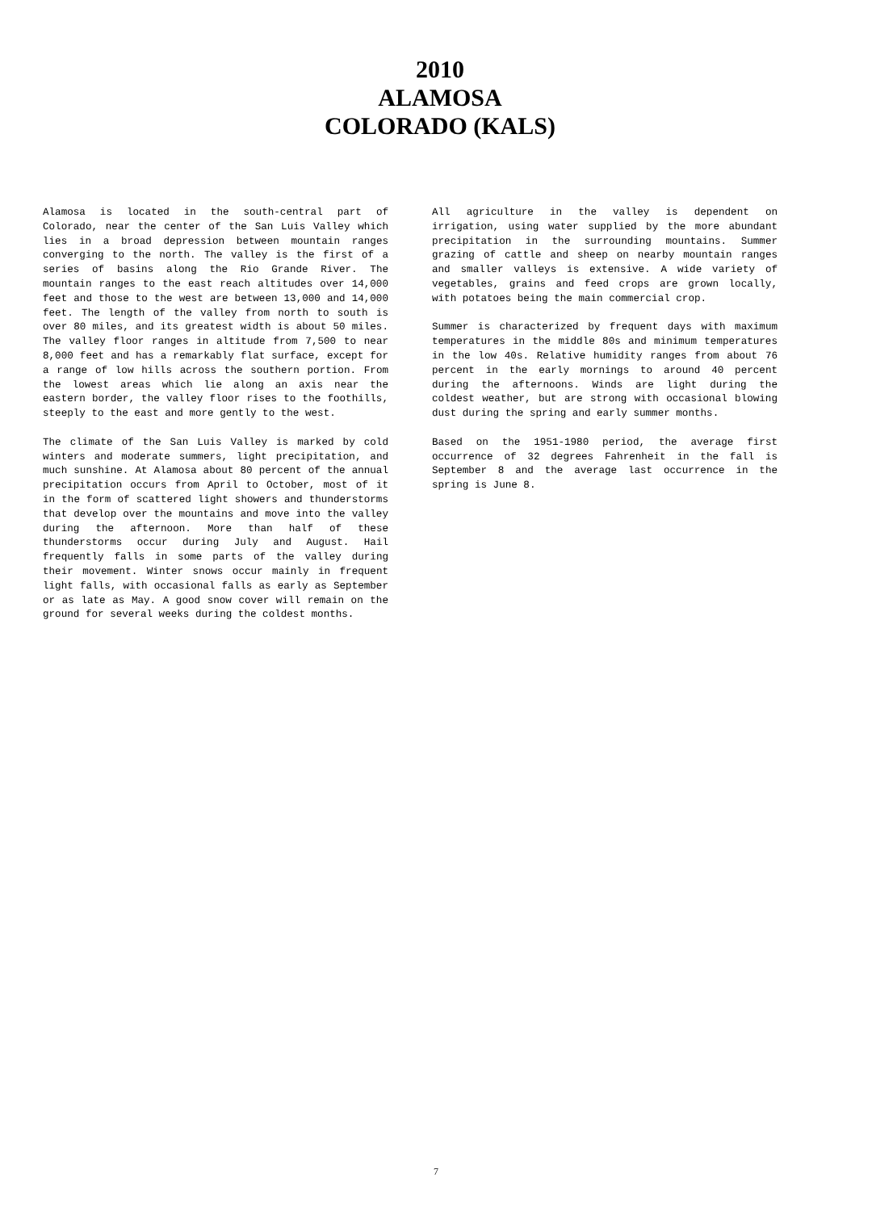2010
ALAMOSA
COLORADO (KALS)
Alamosa is located in the south-central part of Colorado, near the center of the San Luis Valley which lies in a broad depression between mountain ranges converging to the north. The valley is the first of a series of basins along the Rio Grande River. The mountain ranges to the east reach altitudes over 14,000 feet and those to the west are between 13,000 and 14,000 feet. The length of the valley from north to south is over 80 miles, and its greatest width is about 50 miles. The valley floor ranges in altitude from 7,500 to near 8,000 feet and has a remarkably flat surface, except for a range of low hills across the southern portion. From the lowest areas which lie along an axis near the eastern border, the valley floor rises to the foothills, steeply to the east and more gently to the west.
The climate of the San Luis Valley is marked by cold winters and moderate summers, light precipitation, and much sunshine. At Alamosa about 80 percent of the annual precipitation occurs from April to October, most of it in the form of scattered light showers and thunderstorms that develop over the mountains and move into the valley during the afternoon. More than half of these thunderstorms occur during July and August. Hail frequently falls in some parts of the valley during their movement. Winter snows occur mainly in frequent light falls, with occasional falls as early as September or as late as May. A good snow cover will remain on the ground for several weeks during the coldest months.
All agriculture in the valley is dependent on irrigation, using water supplied by the more abundant precipitation in the surrounding mountains. Summer grazing of cattle and sheep on nearby mountain ranges and smaller valleys is extensive. A wide variety of vegetables, grains and feed crops are grown locally, with potatoes being the main commercial crop.
Summer is characterized by frequent days with maximum temperatures in the middle 80s and minimum temperatures in the low 40s. Relative humidity ranges from about 76 percent in the early mornings to around 40 percent during the afternoons. Winds are light during the coldest weather, but are strong with occasional blowing dust during the spring and early summer months.
Based on the 1951-1980 period, the average first occurrence of 32 degrees Fahrenheit in the fall is September 8 and the average last occurrence in the spring is June 8.
7